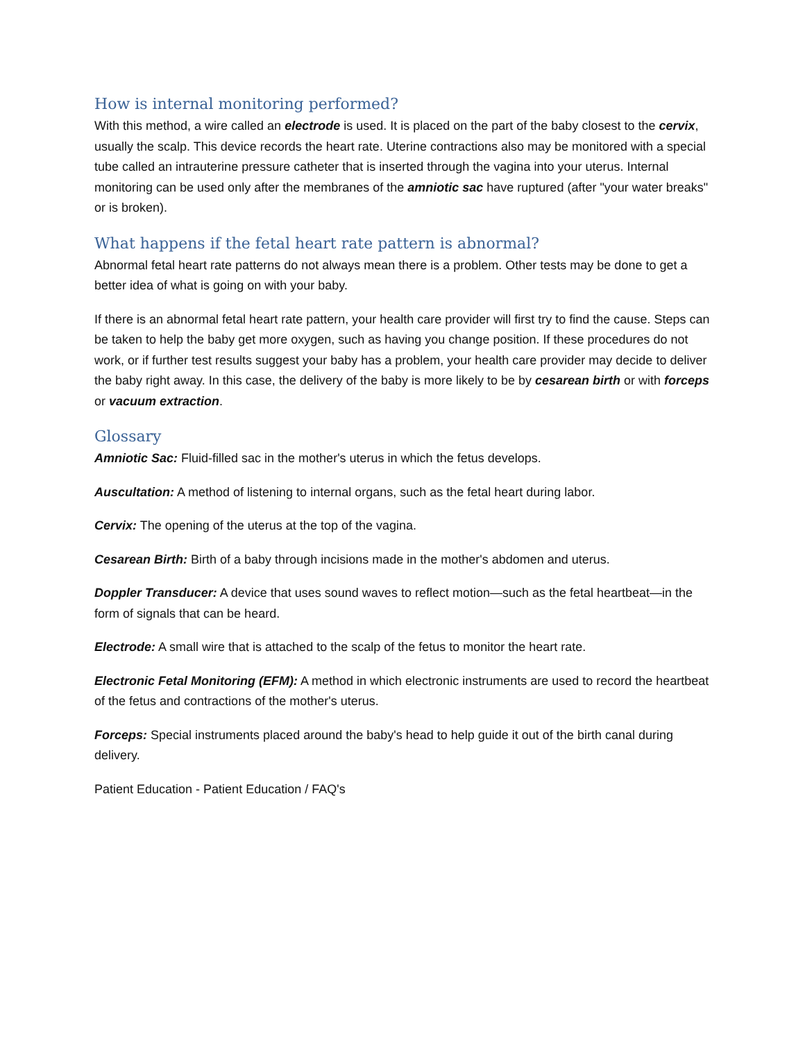How is internal monitoring performed?
With this method, a wire called an electrode is used. It is placed on the part of the baby closest to the cervix, usually the scalp. This device records the heart rate. Uterine contractions also may be monitored with a special tube called an intrauterine pressure catheter that is inserted through the vagina into your uterus. Internal monitoring can be used only after the membranes of the amniotic sac have ruptured (after "your water breaks" or is broken).
What happens if the fetal heart rate pattern is abnormal?
Abnormal fetal heart rate patterns do not always mean there is a problem. Other tests may be done to get a better idea of what is going on with your baby.
If there is an abnormal fetal heart rate pattern, your health care provider will first try to find the cause. Steps can be taken to help the baby get more oxygen, such as having you change position. If these procedures do not work, or if further test results suggest your baby has a problem, your health care provider may decide to deliver the baby right away. In this case, the delivery of the baby is more likely to be by cesarean birth or with forceps or vacuum extraction.
Glossary
Amniotic Sac: Fluid-filled sac in the mother's uterus in which the fetus develops.
Auscultation: A method of listening to internal organs, such as the fetal heart during labor.
Cervix: The opening of the uterus at the top of the vagina.
Cesarean Birth: Birth of a baby through incisions made in the mother's abdomen and uterus.
Doppler Transducer: A device that uses sound waves to reflect motion—such as the fetal heartbeat—in the form of signals that can be heard.
Electrode: A small wire that is attached to the scalp of the fetus to monitor the heart rate.
Electronic Fetal Monitoring (EFM): A method in which electronic instruments are used to record the heartbeat of the fetus and contractions of the mother's uterus.
Forceps: Special instruments placed around the baby's head to help guide it out of the birth canal during delivery.
Patient Education - Patient Education / FAQ's